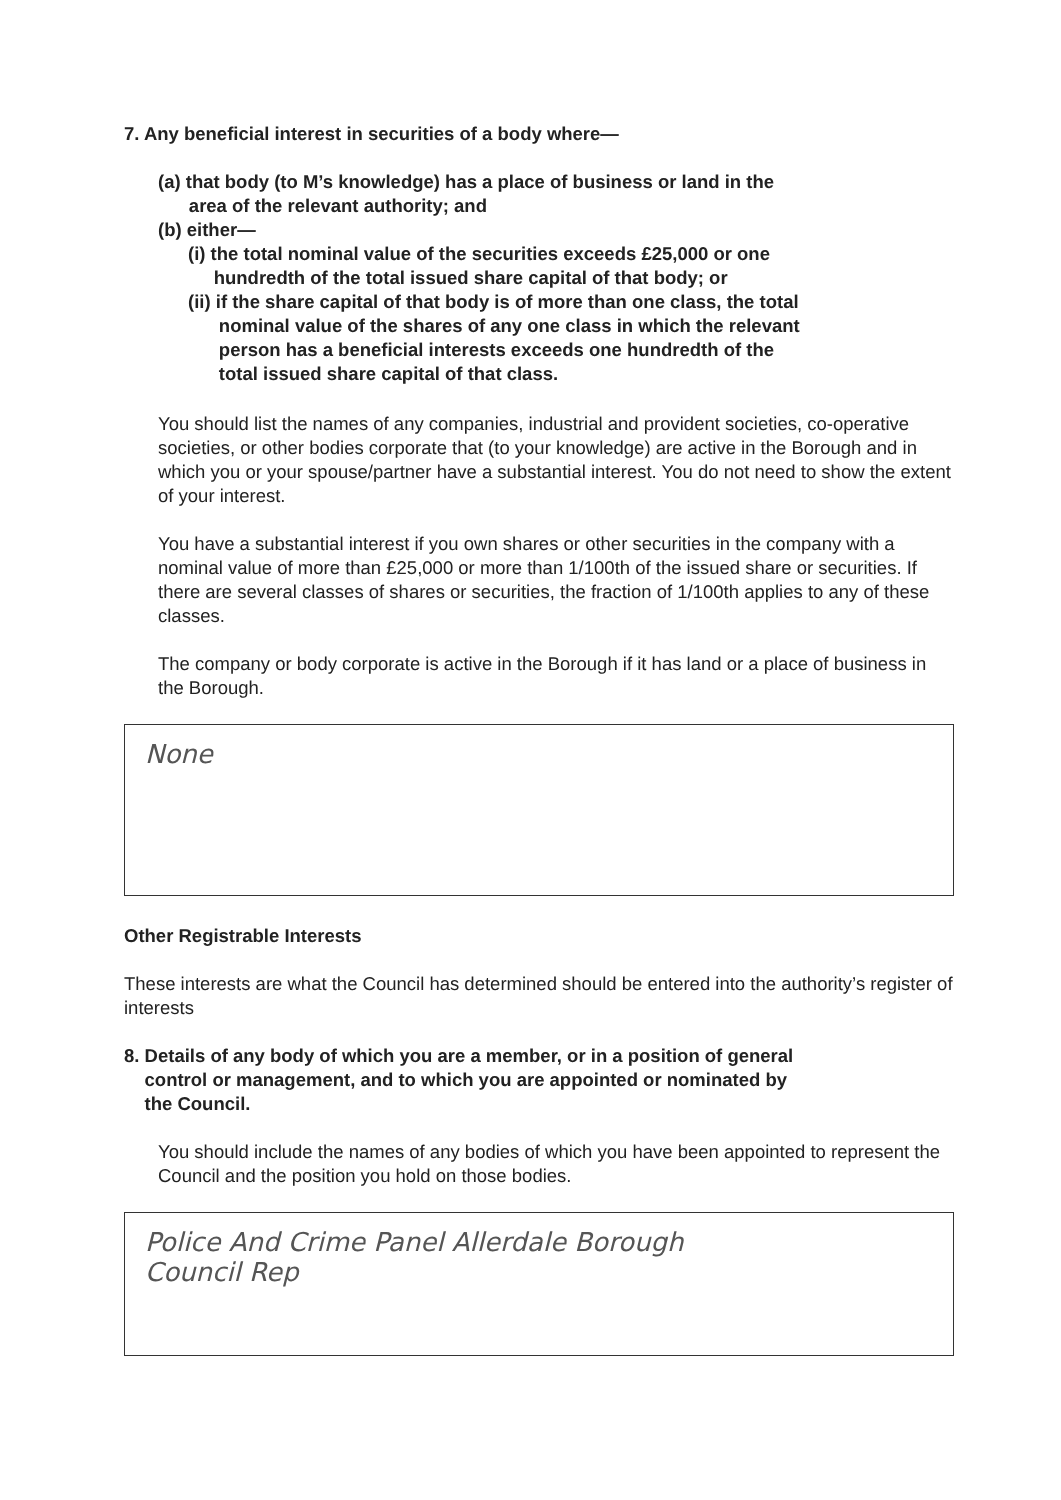7. Any beneficial interest in securities of a body where—
(a) that body (to M’s knowledge) has a place of business or land in the
area of the relevant authority; and
(b) either—
(i) the total nominal value of the securities exceeds £25,000 or one
hundredth of the total issued share capital of that body; or
(ii) if the share capital of that body is of more than one class, the total
nominal value of the shares of any one class in which the relevant
person has a beneficial interests exceeds one hundredth of the
total issued share capital of that class.
You should list the names of any companies, industrial and provident societies, co-operative societies, or other bodies corporate that (to your knowledge) are active in the Borough and in which you or your spouse/partner have a substantial interest. You do not need to show the extent of your interest.
You have a substantial interest if you own shares or other securities in the company with a nominal value of more than £25,000 or more than 1/100th of the issued share or securities. If there are several classes of shares or securities, the fraction of 1/100th applies to any of these classes.
The company or body corporate is active in the Borough if it has land or a place of business in the Borough.
None
Other Registrable Interests
These interests are what the Council has determined should be entered into the authority’s register of interests
8. Details of any body of which you are a member, or in a position of general
control or management, and to which you are appointed or nominated by
the Council.
You should include the names of any bodies of which you have been appointed to represent the Council and the position you hold on those bodies.
Police And Crime Panel Allerdale Borough
Council Rep